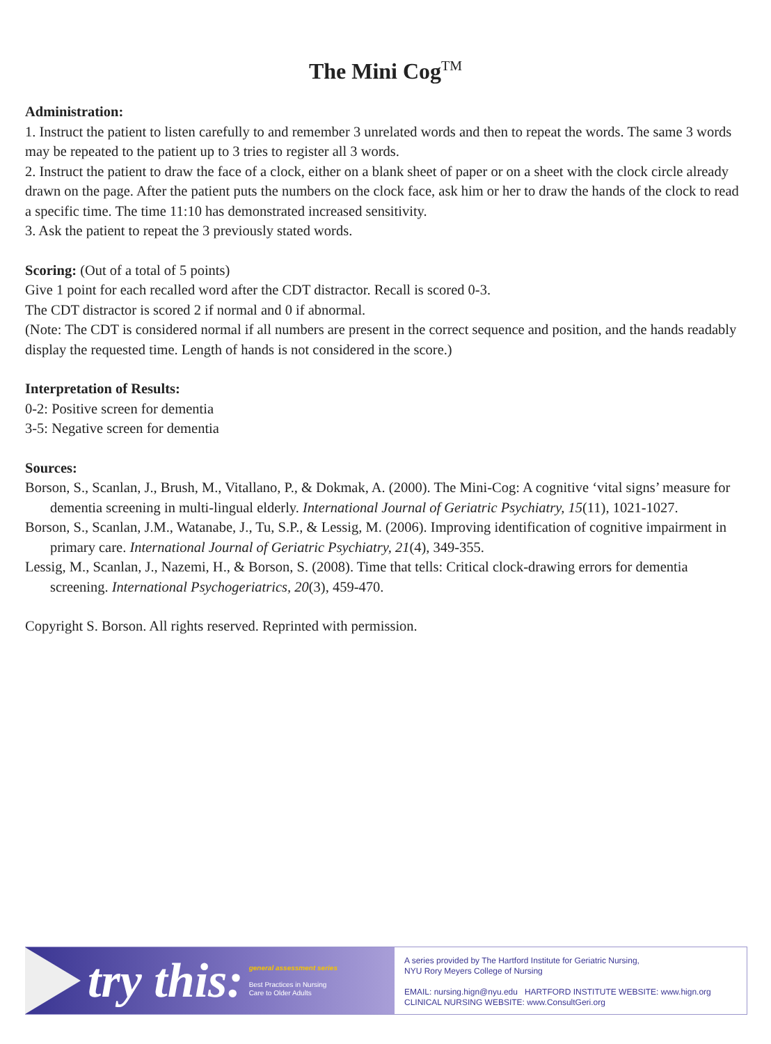The Mini Cog<sup>TM</sup>
Administration:
1. Instruct the patient to listen carefully to and remember 3 unrelated words and then to repeat the words. The same 3 words may be repeated to the patient up to 3 tries to register all 3 words.
2. Instruct the patient to draw the face of a clock, either on a blank sheet of paper or on a sheet with the clock circle already drawn on the page. After the patient puts the numbers on the clock face, ask him or her to draw the hands of the clock to read a specific time. The time 11:10 has demonstrated increased sensitivity.
3. Ask the patient to repeat the 3 previously stated words.
Scoring: (Out of a total of 5 points)
Give 1 point for each recalled word after the CDT distractor. Recall is scored 0-3.
The CDT distractor is scored 2 if normal and 0 if abnormal.
(Note: The CDT is considered normal if all numbers are present in the correct sequence and position, and the hands readably display the requested time. Length of hands is not considered in the score.)
Interpretation of Results:
0-2: Positive screen for dementia
3-5: Negative screen for dementia
Sources:
Borson, S., Scanlan, J., Brush, M., Vitallano, P., & Dokmak, A. (2000). The Mini-Cog: A cognitive ‘vital signs’ measure for dementia screening in multi-lingual elderly. International Journal of Geriatric Psychiatry, 15(11), 1021-1027.
Borson, S., Scanlan, J.M., Watanabe, J., Tu, S.P., & Lessig, M. (2006). Improving identification of cognitive impairment in primary care. International Journal of Geriatric Psychiatry, 21(4), 349-355.
Lessig, M., Scanlan, J., Nazemi, H., & Borson, S. (2008). Time that tells: Critical clock-drawing errors for dementia screening. International Psychogeriatrics, 20(3), 459-470.
Copyright S. Borson. All rights reserved. Reprinted with permission.
try this:
general assessment series
Best Practices in Nursing
Care to Older Adults
A series provided by The Hartford Institute for Geriatric Nursing,
NYU Rory Meyers College of Nursing
EMAIL: nursing.hign@nyu.edu HARTFORD INSTITUTE WEBSITE: www.hign.org
CLINICAL NURSING WEBSITE: www.ConsultGeri.org